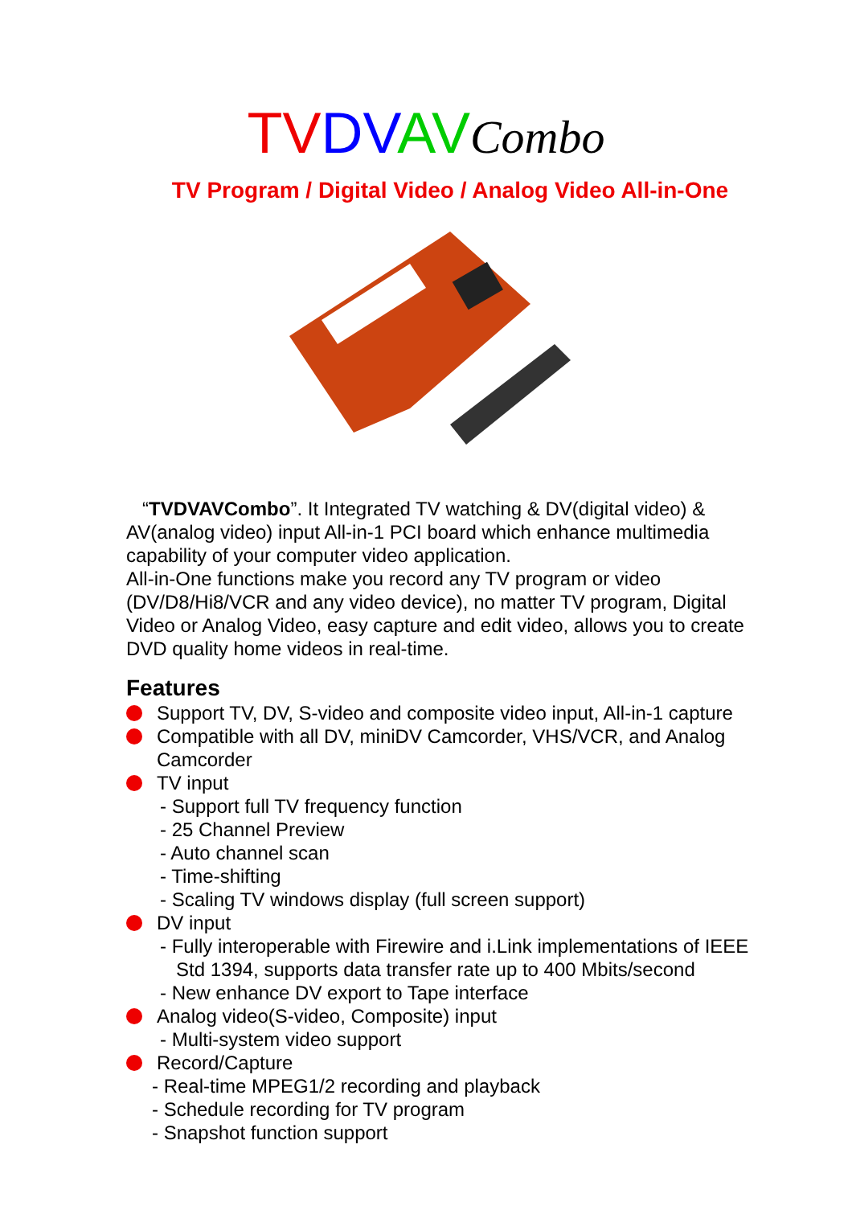TV DV AV Combo
TV Program / Digital Video / Analog Video All-in-One
“TVDVAVCombo”. It Integrated TV watching & DV(digital video) & AV(analog video) input All-in-1 PCI board which enhance multimedia capability of your computer video application.
All-in-One functions make you record any TV program or video (DV/D8/Hi8/VCR and any video device), no matter TV program, Digital Video or Analog Video, easy capture and edit video, allows you to create DVD quality home videos in real-time.
Features
Support TV, DV, S-video and composite video input, All-in-1 capture
Compatible with all DV, miniDV Camcorder, VHS/VCR, and Analog Camcorder
TV input
- Support full TV frequency function
- 25 Channel Preview
- Auto channel scan
- Time-shifting
- Scaling TV windows display (full screen support)
DV input
- Fully interoperable with Firewire and i.Link implementations of IEEE
Std 1394, supports data transfer rate up to 400 Mbits/second
- New enhance DV export to Tape interface
Analog video(S-video, Composite) input
- Multi-system video support
Record/Capture
- Real-time MPEG1/2 recording and playback
- Schedule recording for TV program
- Snapshot function support